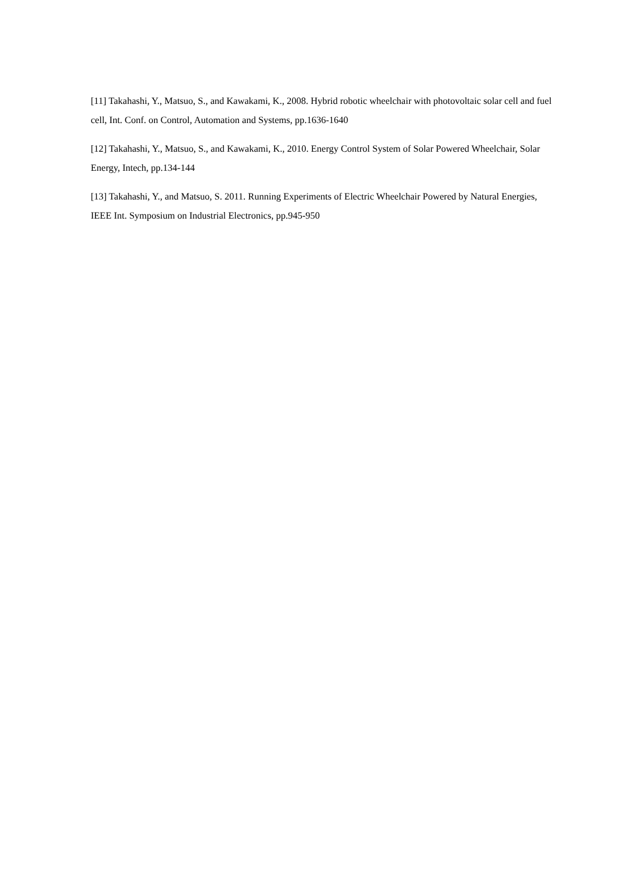[11] Takahashi, Y., Matsuo, S., and Kawakami, K., 2008. Hybrid robotic wheelchair with photovoltaic solar cell and fuel cell, Int. Conf. on Control, Automation and Systems, pp.1636-1640
[12] Takahashi, Y., Matsuo, S., and Kawakami, K., 2010. Energy Control System of Solar Powered Wheelchair, Solar Energy, Intech, pp.134-144
[13] Takahashi, Y., and Matsuo, S. 2011. Running Experiments of Electric Wheelchair Powered by Natural Energies, IEEE Int. Symposium on Industrial Electronics, pp.945-950